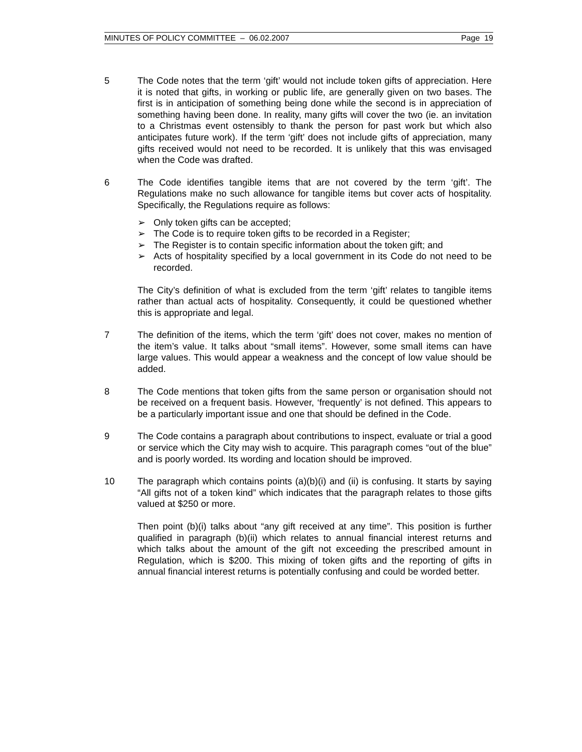MINUTES OF POLICY COMMITTEE – 06.02.2007 Page 19
5 The Code notes that the term ‘gift’ would not include token gifts of appreciation. Here it is noted that gifts, in working or public life, are generally given on two bases. The first is in anticipation of something being done while the second is in appreciation of something having been done. In reality, many gifts will cover the two (ie. an invitation to a Christmas event ostensibly to thank the person for past work but which also anticipates future work). If the term ‘gift’ does not include gifts of appreciation, many gifts received would not need to be recorded. It is unlikely that this was envisaged when the Code was drafted.
6 The Code identifies tangible items that are not covered by the term ‘gift’. The Regulations make no such allowance for tangible items but cover acts of hospitality. Specifically, the Regulations require as follows:
➢ Only token gifts can be accepted;
➢ The Code is to require token gifts to be recorded in a Register;
➢ The Register is to contain specific information about the token gift; and
➢ Acts of hospitality specified by a local government in its Code do not need to be recorded.
The City’s definition of what is excluded from the term ‘gift’ relates to tangible items rather than actual acts of hospitality. Consequently, it could be questioned whether this is appropriate and legal.
7 The definition of the items, which the term ‘gift’ does not cover, makes no mention of the item’s value. It talks about “small items”. However, some small items can have large values. This would appear a weakness and the concept of low value should be added.
8 The Code mentions that token gifts from the same person or organisation should not be received on a frequent basis. However, ‘frequently’ is not defined. This appears to be a particularly important issue and one that should be defined in the Code.
9 The Code contains a paragraph about contributions to inspect, evaluate or trial a good or service which the City may wish to acquire. This paragraph comes “out of the blue” and is poorly worded. Its wording and location should be improved.
10 The paragraph which contains points (a)(b)(i) and (ii) is confusing. It starts by saying “All gifts not of a token kind” which indicates that the paragraph relates to those gifts valued at $250 or more.
Then point (b)(i) talks about “any gift received at any time”. This position is further qualified in paragraph (b)(ii) which relates to annual financial interest returns and which talks about the amount of the gift not exceeding the prescribed amount in Regulation, which is $200. This mixing of token gifts and the reporting of gifts in annual financial interest returns is potentially confusing and could be worded better.